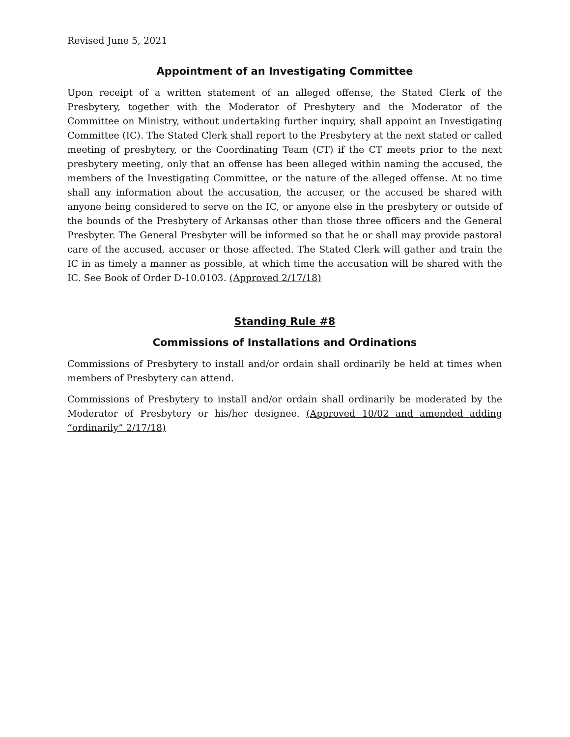Revised June 5, 2021
Appointment of an Investigating Committee
Upon receipt of a written statement of an alleged offense, the Stated Clerk of the Presbytery, together with the Moderator of Presbytery and the Moderator of the Committee on Ministry, without undertaking further inquiry, shall appoint an Investigating Committee (IC). The Stated Clerk shall report to the Presbytery at the next stated or called meeting of presbytery, or the Coordinating Team (CT) if the CT meets prior to the next presbytery meeting, only that an offense has been alleged within naming the accused, the members of the Investigating Committee, or the nature of the alleged offense. At no time shall any information about the accusation, the accuser, or the accused be shared with anyone being considered to serve on the IC, or anyone else in the presbytery or outside of the bounds of the Presbytery of Arkansas other than those three officers and the General Presbyter. The General Presbyter will be informed so that he or shall may provide pastoral care of the accused, accuser or those affected. The Stated Clerk will gather and train the IC in as timely a manner as possible, at which time the accusation will be shared with the IC. See Book of Order D-10.0103. (Approved 2/17/18)
Standing Rule #8
Commissions of Installations and Ordinations
Commissions of Presbytery to install and/or ordain shall ordinarily be held at times when members of Presbytery can attend.
Commissions of Presbytery to install and/or ordain shall ordinarily be moderated by the Moderator of Presbytery or his/her designee. (Approved 10/02 and amended adding “ordinarily” 2/17/18)